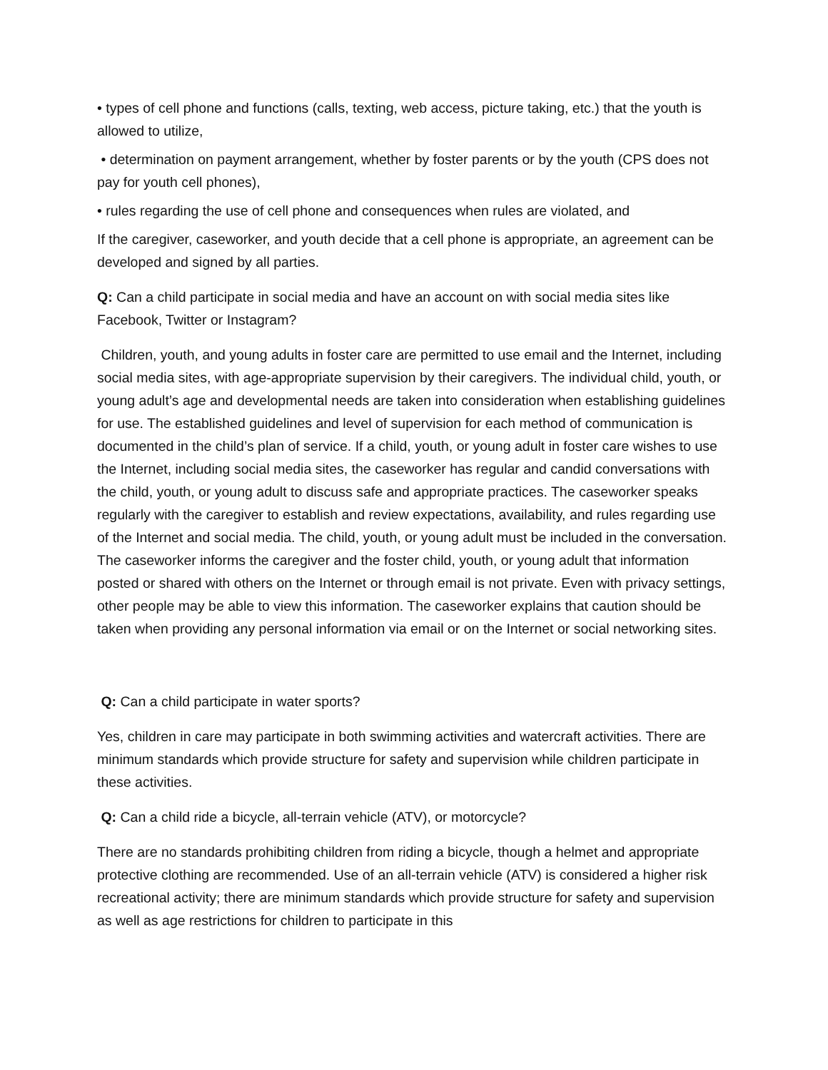• types of cell phone and functions (calls, texting, web access, picture taking, etc.) that the youth is allowed to utilize,
• determination on payment arrangement, whether by foster parents or by the youth (CPS does not pay for youth cell phones),
• rules regarding the use of cell phone and consequences when rules are violated, and
If the caregiver, caseworker, and youth decide that a cell phone is appropriate, an agreement can be developed and signed by all parties.
Q: Can a child participate in social media and have an account on with social media sites like Facebook, Twitter or Instagram?
Children, youth, and young adults in foster care are permitted to use email and the Internet, including social media sites, with age-appropriate supervision by their caregivers. The individual child, youth, or young adult’s age and developmental needs are taken into consideration when establishing guidelines for use. The established guidelines and level of supervision for each method of communication is documented in the child’s plan of service. If a child, youth, or young adult in foster care wishes to use the Internet, including social media sites, the caseworker has regular and candid conversations with the child, youth, or young adult to discuss safe and appropriate practices. The caseworker speaks regularly with the caregiver to establish and review expectations, availability, and rules regarding use of the Internet and social media. The child, youth, or young adult must be included in the conversation. The caseworker informs the caregiver and the foster child, youth, or young adult that information posted or shared with others on the Internet or through email is not private. Even with privacy settings, other people may be able to view this information. The caseworker explains that caution should be taken when providing any personal information via email or on the Internet or social networking sites.
Q: Can a child participate in water sports?
Yes, children in care may participate in both swimming activities and watercraft activities. There are minimum standards which provide structure for safety and supervision while children participate in these activities.
Q: Can a child ride a bicycle, all-terrain vehicle (ATV), or motorcycle?
There are no standards prohibiting children from riding a bicycle, though a helmet and appropriate protective clothing are recommended. Use of an all-terrain vehicle (ATV) is considered a higher risk recreational activity; there are minimum standards which provide structure for safety and supervision as well as age restrictions for children to participate in this